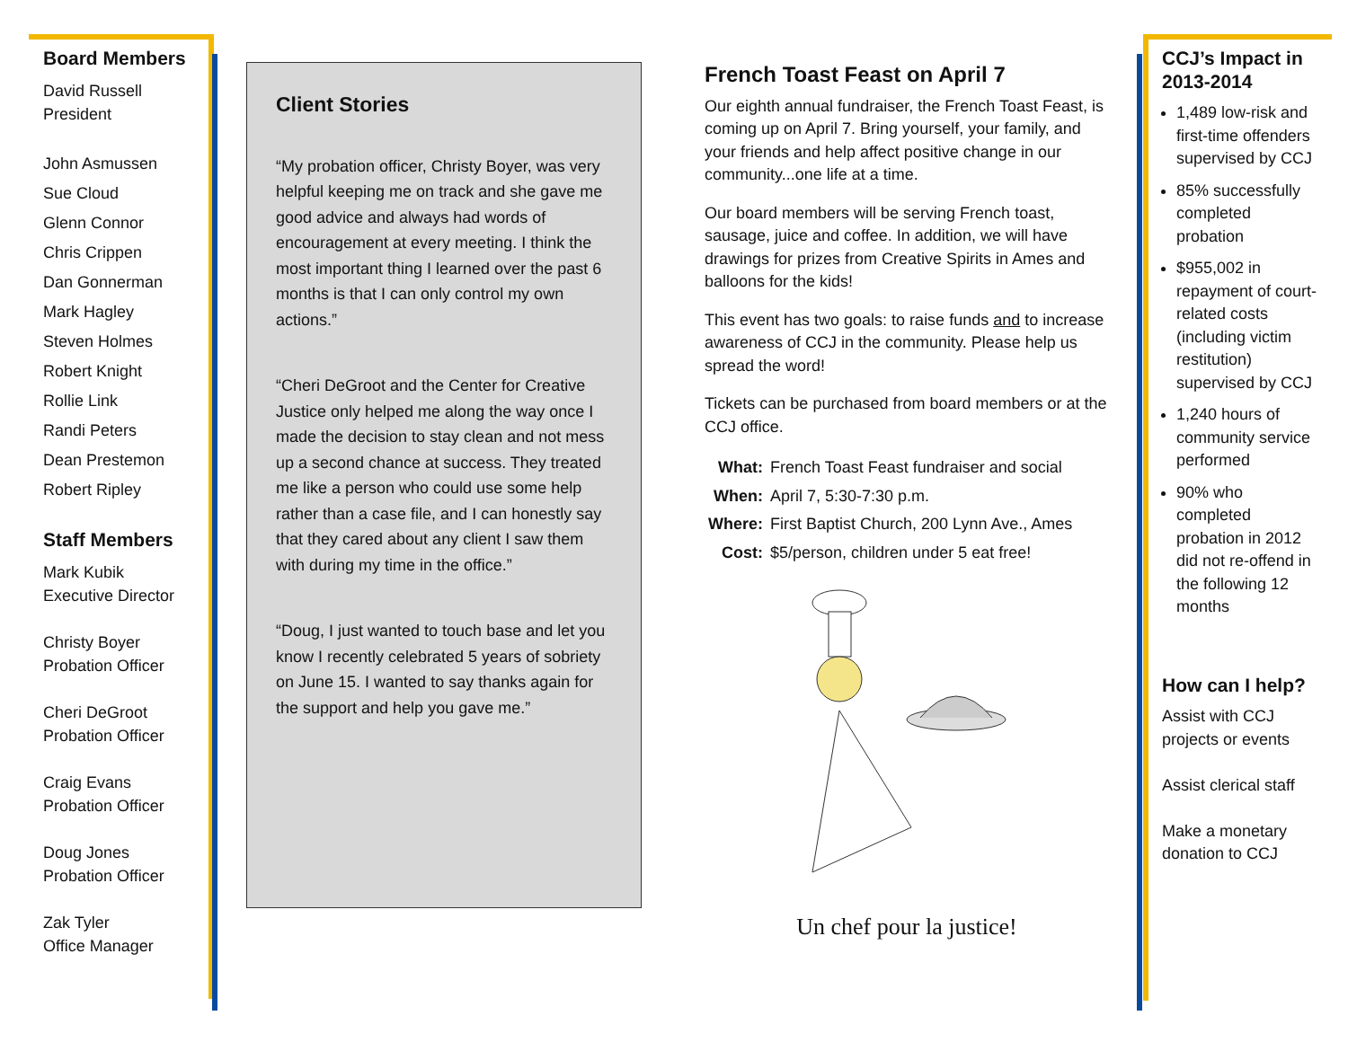Board Members
David Russell
President
John Asmussen
Sue Cloud
Glenn Connor
Chris Crippen
Dan Gonnerman
Mark Hagley
Steven Holmes
Robert Knight
Rollie Link
Randi Peters
Dean Prestemon
Robert Ripley
Staff Members
Mark Kubik
Executive Director
Christy Boyer
Probation Officer
Cheri DeGroot
Probation Officer
Craig Evans
Probation Officer
Doug Jones
Probation Officer
Zak Tyler
Office Manager
Client Stories
“My probation officer, Christy Boyer, was very helpful keeping me on track and she gave me good advice and always had words of encouragement at every meeting. I think the most important thing I learned over the past 6 months is that I can only control my own actions.”
“Cheri DeGroot and the Center for Creative Justice only helped me along the way once I made the decision to stay clean and not mess up a second chance at success. They treated me like a person who could use some help rather than a case file, and I can honestly say that they cared about any client I saw them with during my time in the office.”
“Doug, I just wanted to touch base and let you know I recently celebrated 5 years of sobriety on June 15. I wanted to say thanks again for the support and help you gave me.”
French Toast Feast on April 7
Our eighth annual fundraiser, the French Toast Feast, is coming up on April 7. Bring yourself, your family, and your friends and help affect positive change in our community...one life at a time.
Our board members will be serving French toast, sausage, juice and coffee. In addition, we will have drawings for prizes from Creative Spirits in Ames and balloons for the kids!
This event has two goals: to raise funds and to increase awareness of CCJ in the community. Please help us spread the word!
Tickets can be purchased from board members or at the CCJ office.
| What: | French Toast Feast fundraiser and social |
| When: | April 7, 5:30-7:30 p.m. |
| Where: | First Baptist Church, 200 Lynn Ave., Ames |
| Cost: | $5/person, children under 5 eat free! |
Un chef pour la justice!
CCJ’s Impact in 2013-2014
1,489 low-risk and first-time offenders supervised by CCJ
85% successfully completed probation
$955,002 in repayment of court-related costs (including victim restitution) supervised by CCJ
1,240 hours of community service performed
90% who completed probation in 2012 did not re-offend in the following 12 months
How can I help?
Assist with CCJ projects or events
Assist clerical staff
Make a monetary donation to CCJ